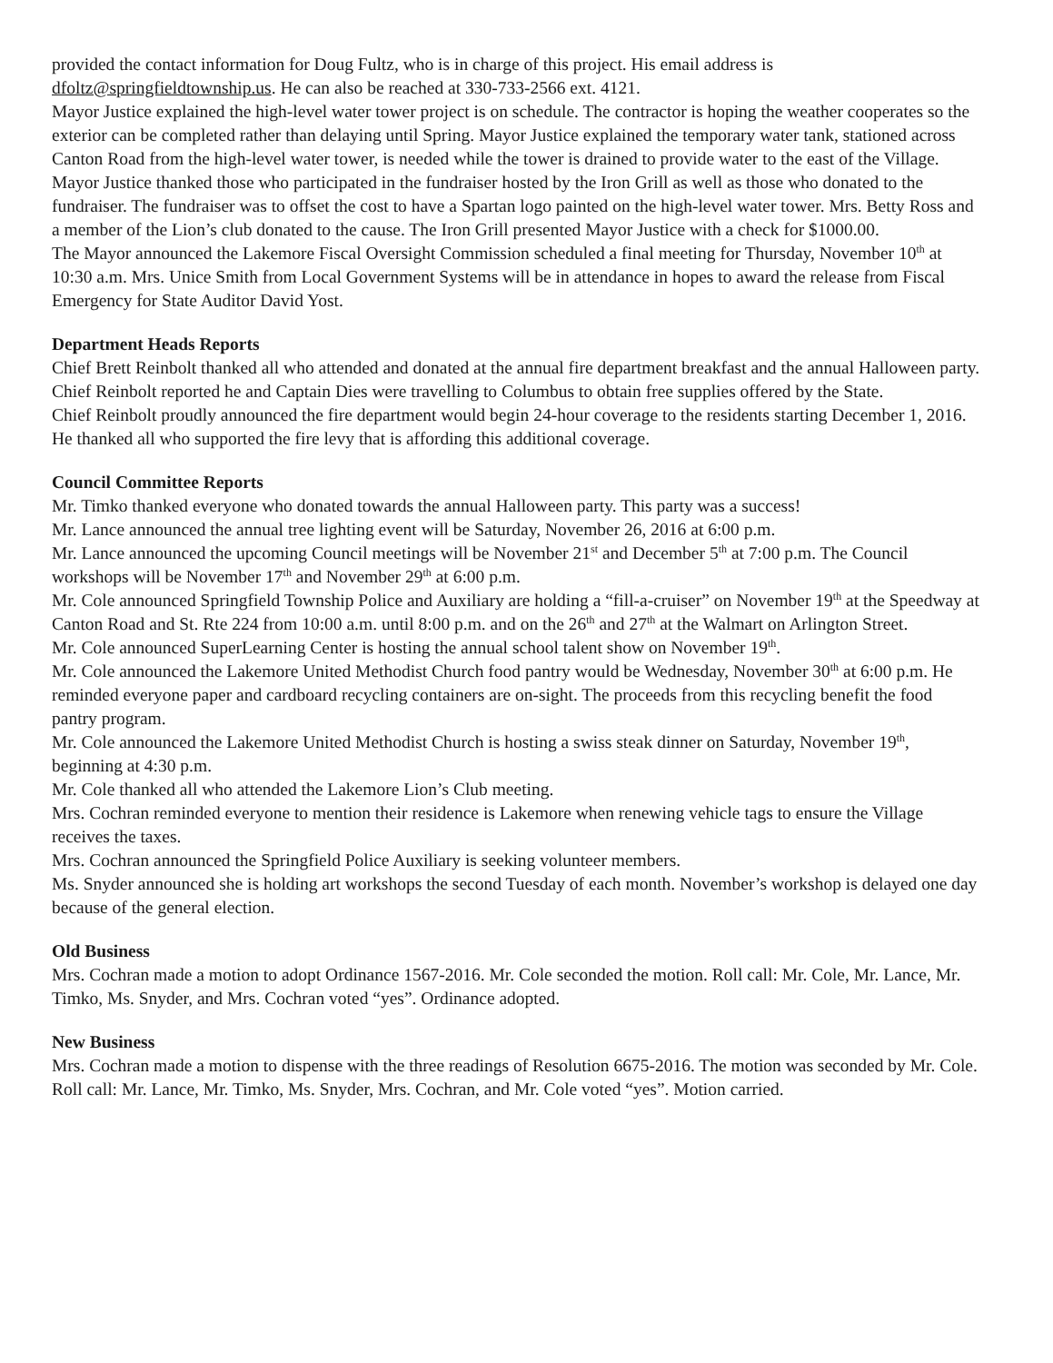provided the contact information for Doug Fultz, who is in charge of this project. His email address is dfoltz@springfieldtownship.us. He can also be reached at 330-733-2566 ext. 4121.
Mayor Justice explained the high-level water tower project is on schedule. The contractor is hoping the weather cooperates so the exterior can be completed rather than delaying until Spring. Mayor Justice explained the temporary water tank, stationed across Canton Road from the high-level water tower, is needed while the tower is drained to provide water to the east of the Village.
Mayor Justice thanked those who participated in the fundraiser hosted by the Iron Grill as well as those who donated to the fundraiser. The fundraiser was to offset the cost to have a Spartan logo painted on the high-level water tower. Mrs. Betty Ross and a member of the Lion’s club donated to the cause. The Iron Grill presented Mayor Justice with a check for $1000.00.
The Mayor announced the Lakemore Fiscal Oversight Commission scheduled a final meeting for Thursday, November 10<sup>th</sup> at 10:30 a.m. Mrs. Unice Smith from Local Government Systems will be in attendance in hopes to award the release from Fiscal Emergency for State Auditor David Yost.
Department Heads Reports
Chief Brett Reinbolt thanked all who attended and donated at the annual fire department breakfast and the annual Halloween party.
Chief Reinbolt reported he and Captain Dies were travelling to Columbus to obtain free supplies offered by the State.
Chief Reinbolt proudly announced the fire department would begin 24-hour coverage to the residents starting December 1, 2016. He thanked all who supported the fire levy that is affording this additional coverage.
Council Committee Reports
Mr. Timko thanked everyone who donated towards the annual Halloween party. This party was a success!
Mr. Lance announced the annual tree lighting event will be Saturday, November 26, 2016 at 6:00 p.m.
Mr. Lance announced the upcoming Council meetings will be November 21<sup>st</sup> and December 5<sup>th</sup> at 7:00 p.m. The Council workshops will be November 17<sup>th</sup> and November 29<sup>th</sup> at 6:00 p.m.
Mr. Cole announced Springfield Township Police and Auxiliary are holding a “fill-a-cruiser” on November 19<sup>th</sup> at the Speedway at Canton Road and St. Rte 224 from 10:00 a.m. until 8:00 p.m. and on the 26<sup>th</sup> and 27<sup>th</sup> at the Walmart on Arlington Street.
Mr. Cole announced SuperLearning Center is hosting the annual school talent show on November 19<sup>th</sup>.
Mr. Cole announced the Lakemore United Methodist Church food pantry would be Wednesday, November 30<sup>th</sup> at 6:00 p.m. He reminded everyone paper and cardboard recycling containers are on-sight. The proceeds from this recycling benefit the food pantry program.
Mr. Cole announced the Lakemore United Methodist Church is hosting a swiss steak dinner on Saturday, November 19<sup>th</sup>, beginning at 4:30 p.m.
Mr. Cole thanked all who attended the Lakemore Lion’s Club meeting.
Mrs. Cochran reminded everyone to mention their residence is Lakemore when renewing vehicle tags to ensure the Village receives the taxes.
Mrs. Cochran announced the Springfield Police Auxiliary is seeking volunteer members.
Ms. Snyder announced she is holding art workshops the second Tuesday of each month. November’s workshop is delayed one day because of the general election.
Old Business
Mrs. Cochran made a motion to adopt Ordinance 1567-2016. Mr. Cole seconded the motion. Roll call: Mr. Cole, Mr. Lance, Mr. Timko, Ms. Snyder, and Mrs. Cochran voted “yes”. Ordinance adopted.
New Business
Mrs. Cochran made a motion to dispense with the three readings of Resolution 6675-2016. The motion was seconded by Mr. Cole. Roll call: Mr. Lance, Mr. Timko, Ms. Snyder, Mrs. Cochran, and Mr. Cole voted “yes”. Motion carried.